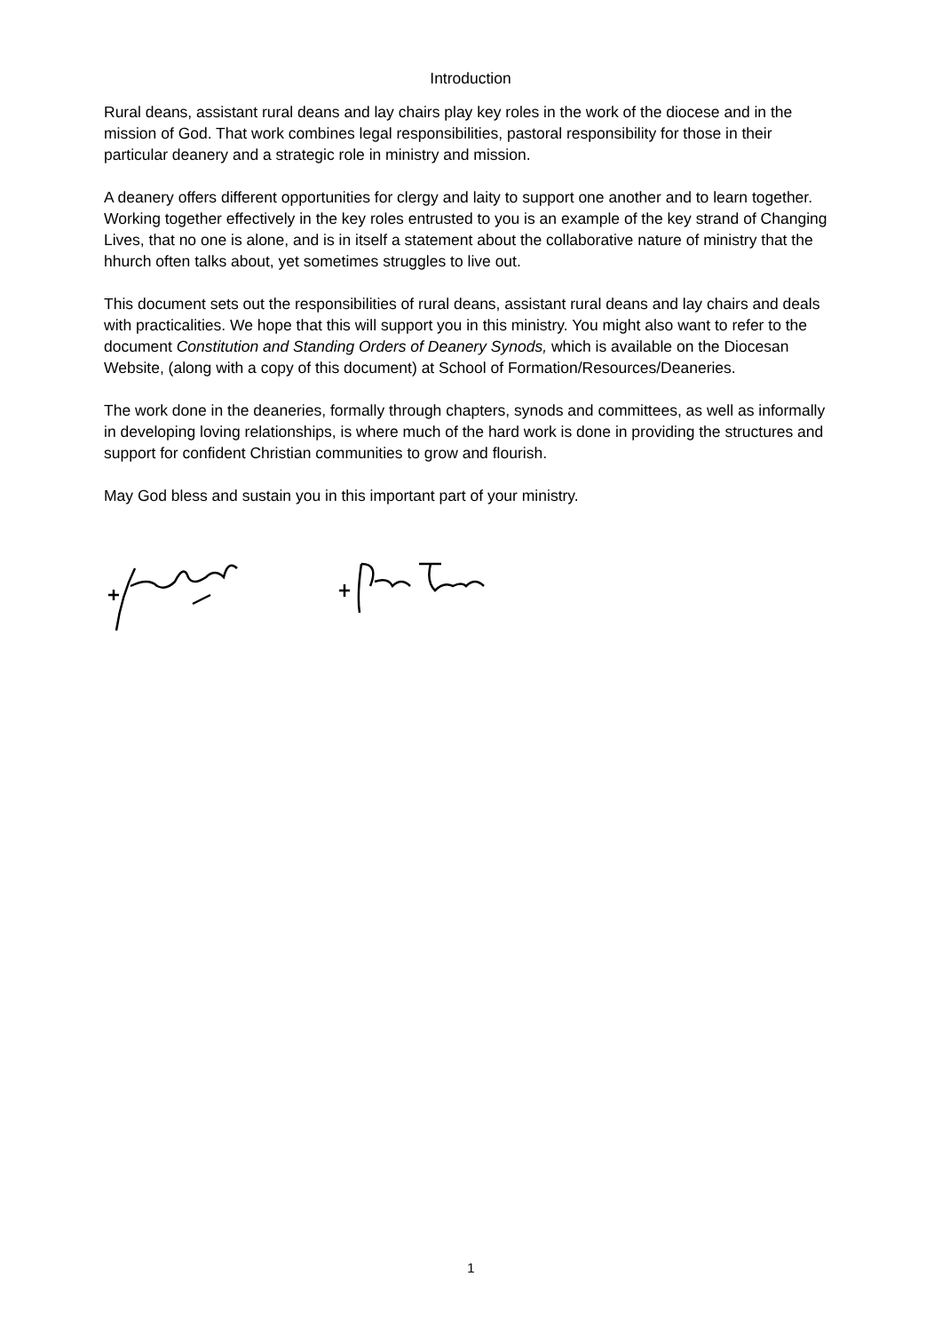Introduction
Rural deans, assistant rural deans and lay chairs play key roles in the work of the diocese and in the mission of God. That work combines legal responsibilities, pastoral responsibility for those in their particular deanery and a strategic role in ministry and mission.
A deanery offers different opportunities for clergy and laity to support one another and to learn together. Working together effectively in the key roles entrusted to you is an example of the key strand of Changing Lives, that no one is alone, and is in itself a statement about the collaborative nature of ministry that the hhurch often talks about, yet sometimes struggles to live out.
This document sets out the responsibilities of rural deans, assistant rural deans and lay chairs and deals with practicalities. We hope that this will support you in this ministry. You might also want to refer to the document Constitution and Standing Orders of Deanery Synods, which is available on the Diocesan Website, (along with a copy of this document) at School of Formation/Resources/Deaneries.
The work done in the deaneries, formally through chapters, synods and committees, as well as informally in developing loving relationships, is where much of the hard work is done in providing the structures and support for confident Christian communities to grow and flourish.
May God bless and sustain you in this important part of your ministry.
1